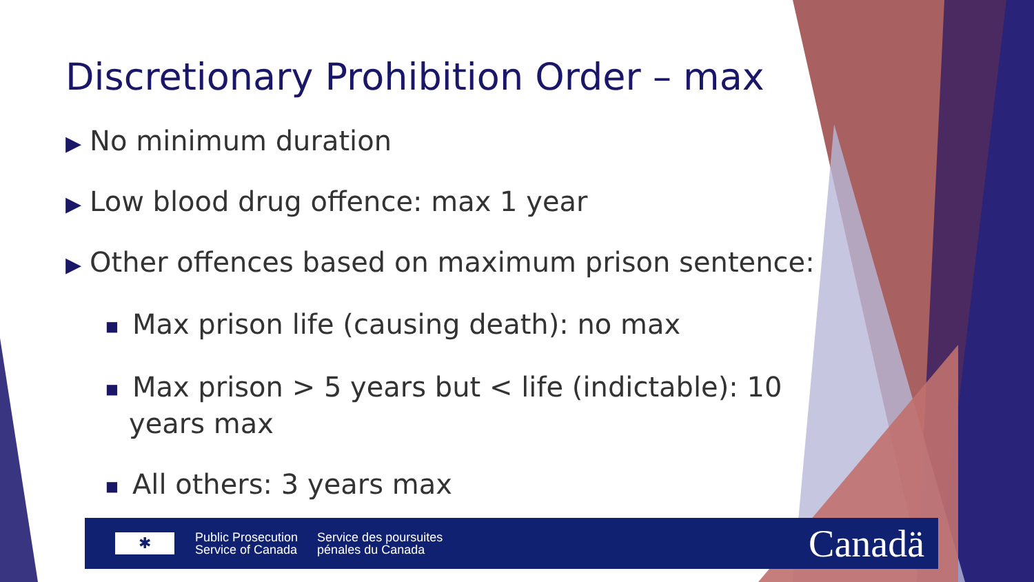Discretionary Prohibition Order – max
▶ No minimum duration
▶ Low blood drug offence: max 1 year
▶ Other offences based on maximum prison sentence:
■ Max prison life (causing death): no max
■ Max prison > 5 years but < life (indictable): 10 years max
■ All others: 3 years max
✱
Public Prosecution
Service of Canada
Service des poursuites
pénales du Canada
Canadä